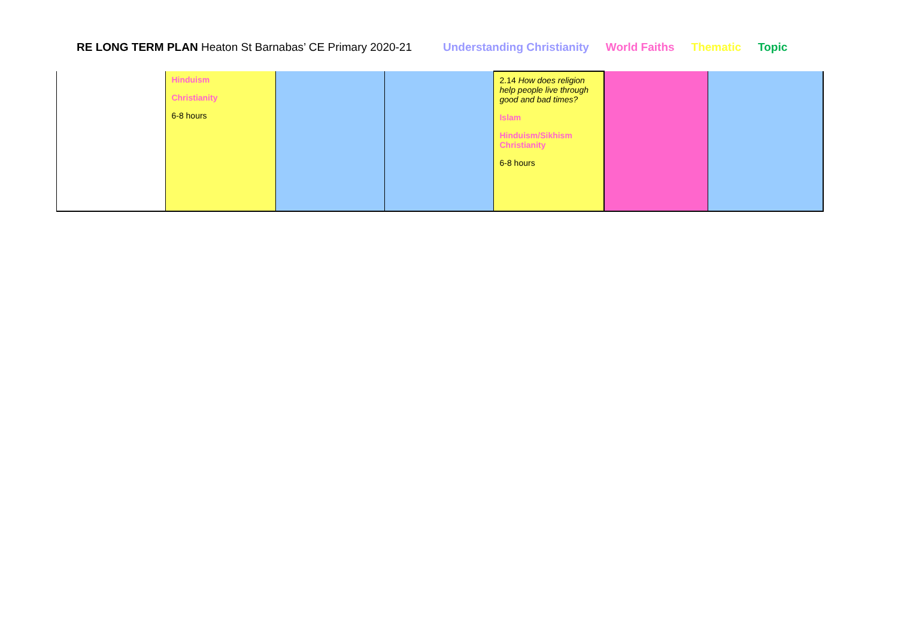RE LONG TERM PLAN Heaton St Barnabas’ CE Primary 2020-21
Understanding Christianity World Faiths Thematic Topic
| | Hinduism Christianity 6-8 hours | | | 2.14 How does religion help people live through good and bad times? Islam Hinduism/Sikhism Christianity 6-8 hours | | |